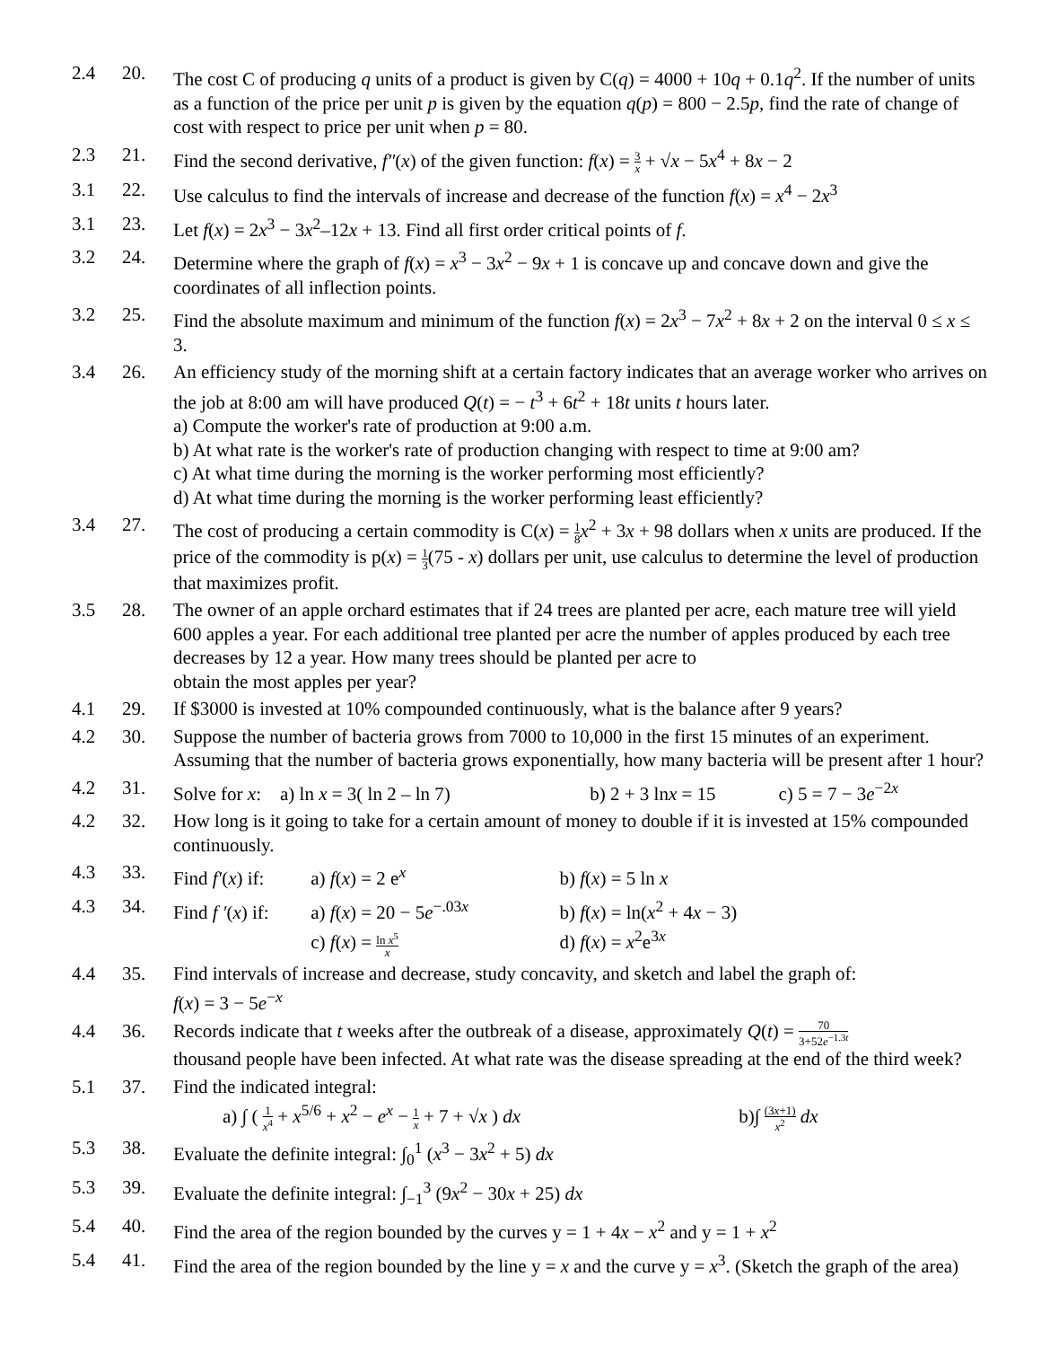2.4 20. The cost C of producing q units of a product is given by C(q) = 4000 + 10q + 0.1q<sup>2</sup>. If the number of units as a function of the price per unit p is given by the equation q(p) = 800 − 2.5p, find the rate of change of cost with respect to price per unit when p = 80.
2.3 21. Find the second derivative, f″(x) of the given function: f(x) = 3 x + √x − 5x<sup>4</sup> + 8x − 2
3.1 22. Use calculus to find the intervals of increase and decrease of the function f(x) = x<sup>4</sup> − 2x<sup>3</sup>
3.1 23. Let f(x) = 2x<sup>3</sup> − 3x<sup>2</sup>–12x + 13. Find all first order critical points of f.
3.2 24. Determine where the graph of f(x) = x<sup>3</sup> − 3x<sup>2</sup> − 9x + 1 is concave up and concave down and give the coordinates of all inflection points.
3.2 25. Find the absolute maximum and minimum of the function f(x) = 2x<sup>3</sup> − 7x<sup>2</sup> + 8x + 2 on the interval 0 ≤ x ≤ 3.
3.4 26. An efficiency study of the morning shift at a certain factory indicates that an average worker who arrives on the job at 8:00 am will have produced Q(t) = − t<sup>3</sup> + 6t<sup>2</sup> + 18t units t hours later.
a) Compute the worker's rate of production at 9:00 a.m.
b) At what rate is the worker's rate of production changing with respect to time at 9:00 am?
c) At what time during the morning is the worker performing most efficiently?
d) At what time during the morning is the worker performing least efficiently?
3.4 27. The cost of producing a certain commodity is C(x) = 1 8 x<sup>2</sup> + 3x + 98 dollars when x units are produced. If the price of the commodity is p(x) = 1 3(75 - x) dollars per unit, use calculus to determine the level of production that maximizes profit.
3.5 28. The owner of an apple orchard estimates that if 24 trees are planted per acre, each mature tree will yield 600 apples a year. For each additional tree planted per acre the number of apples produced by each tree decreases by 12 a year. How many trees should be planted per acre to
obtain the most apples per year?
4.1 29. If $3000 is invested at 10% compounded continuously, what is the balance after 9 years?
4.2 30. Suppose the number of bacteria grows from 7000 to 10,000 in the first 15 minutes of an experiment. Assuming that the number of bacteria grows exponentially, how many bacteria will be present after 1 hour?
4.2 31. Solve for x: a) ln x = 3( ln 2 – ln 7) b) 2 + 3 lnx = 15 c) 5 = 7 − 3e<sup>−2x</sup>
4.2 32. How long is it going to take for a certain amount of money to double if it is invested at 15% compounded continuously.
4.3 33. Find f′(x) if: a) f(x) = 2 e<sup>x</sup> b) f(x) = 5 ln x
4.3 34. Find f ′(x) if: a) f(x) = 20 − 5e<sup>−.03x</sup> b) f(x) = ln(x<sup>2</sup> + 4x − 3)
c) f(x) = ln x<sup>5</sup> x d) f(x) = x<sup>2</sup>e<sup>3x</sup>
4.4 35. Find intervals of increase and decrease, study concavity, and sketch and label the graph of:
f(x) = 3 − 5e<sup>−x</sup>
4.4 36. Records indicate that t weeks after the outbreak of a disease, approximately Q(t) = 70 3+52e<sup>−1.3t</sup>
thousand people have been infected. At what rate was the disease spreading at the end of the third week?
5.1 37. Find the indicated integral:
a) ∫ ( 1 x<sup>4</sup> + x<sup>5/6</sup> + x<sup>2</sup> − e<sup>x</sup> − 1 x + 7 + √x ) dx b)∫ (3x+1) x<sup>2</sup> dx
5.3 38. Evaluate the definite integral: ∫<sub>0</sub><sup>1</sup> (x<sup>3</sup> − 3x<sup>2</sup> + 5) dx
5.3 39. Evaluate the definite integral: ∫<sub>−1</sub><sup>3</sup> (9x<sup>2</sup> − 30x + 25) dx
5.4 40. Find the area of the region bounded by the curves y = 1 + 4x − x<sup>2</sup> and y = 1 + x<sup>2</sup>
5.4 41. Find the area of the region bounded by the line y = x and the curve y = x<sup>3</sup>. (Sketch the graph of the area)